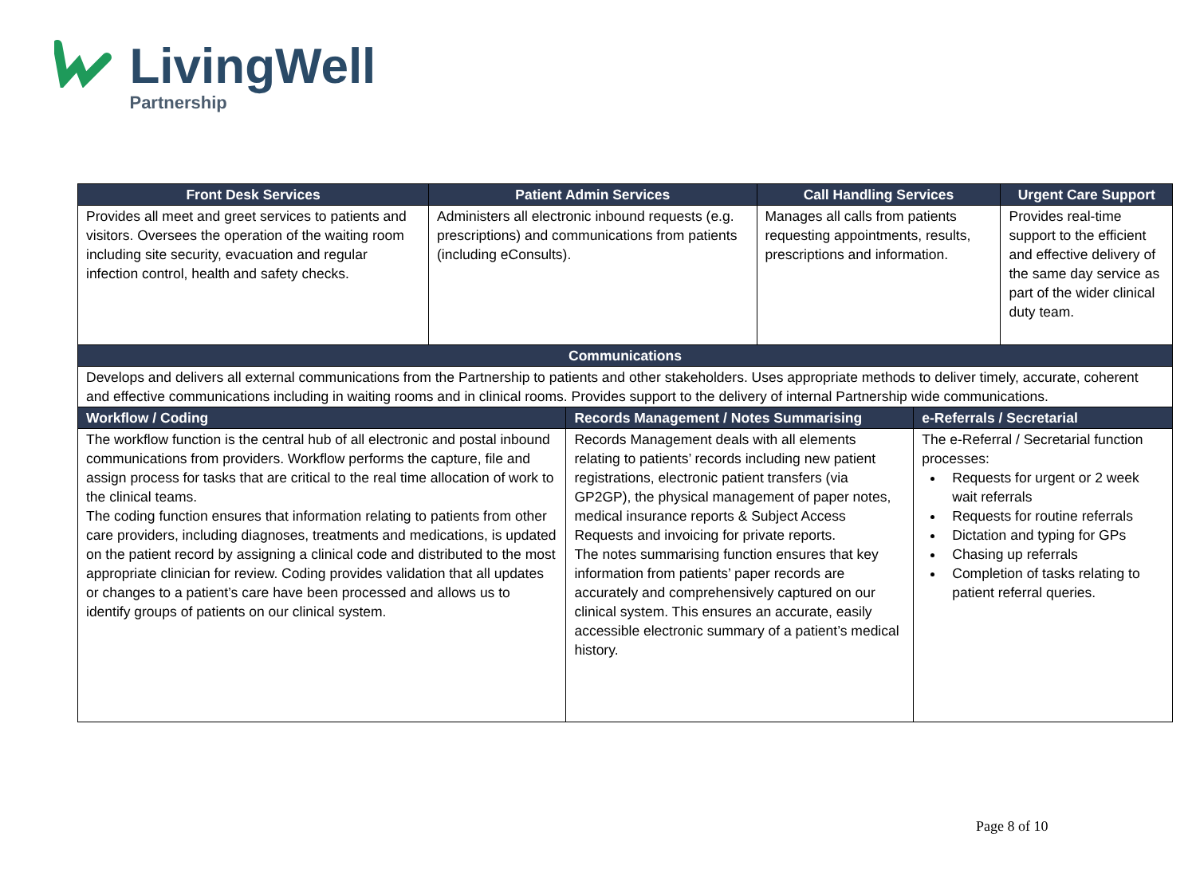LivingWell
Partnership
| Front Desk Services | Patient Admin Services | | Call Handling Services | | Urgent Care Support |
| --- | --- | --- | --- | --- | --- |
| Provides all meet and greet services to patients and visitors. Oversees the operation of the waiting room including site security, evacuation and regular infection control, health and safety checks. | Administers all electronic inbound requests (e.g. prescriptions) and communications from patients (including eConsults). | | Manages all calls from patients requesting appointments, results, prescriptions and information. | | Provides real-time support to the efficient and effective delivery of the same day service as part of the wider clinical duty team. |
| Communications | | | | | |
| Develops and delivers all external communications from the Partnership to patients and other stakeholders. Uses appropriate methods to deliver timely, accurate, coherent and effective communications including in waiting rooms and in clinical rooms. Provides support to the delivery of internal Partnership wide communications. | | | | | |
| Workflow / Coding | | Records Management / Notes Summarising | | e-Referrals / Secretarial | |
| The workflow function is the central hub of all electronic and postal inbound communications from providers. Workflow performs the capture, file and assign process for tasks that are critical to the real time allocation of work to the clinical teams. The coding function ensures that information relating to patients from other care providers, including diagnoses, treatments and medications, is updated on the patient record by assigning a clinical code and distributed to the most appropriate clinician for review. Coding provides validation that all updates or changes to a patient’s care have been processed and allows us to identify groups of patients on our clinical system. | | Records Management deals with all elements relating to patients’ records including new patient registrations, electronic patient transfers (via GP2GP), the physical management of paper notes, medical insurance reports & Subject Access Requests and invoicing for private reports. The notes summarising function ensures that key information from patients’ paper records are accurately and comprehensively captured on our clinical system. This ensures an accurate, easily accessible electronic summary of a patient’s medical history. | | The e-Referral / Secretarial function processes: Requests for urgent or 2 week wait referrals Requests for routine referrals Dictation and typing for GPs Chasing up referrals Completion of tasks relating to patient referral queries. | |
Page 8 of 10